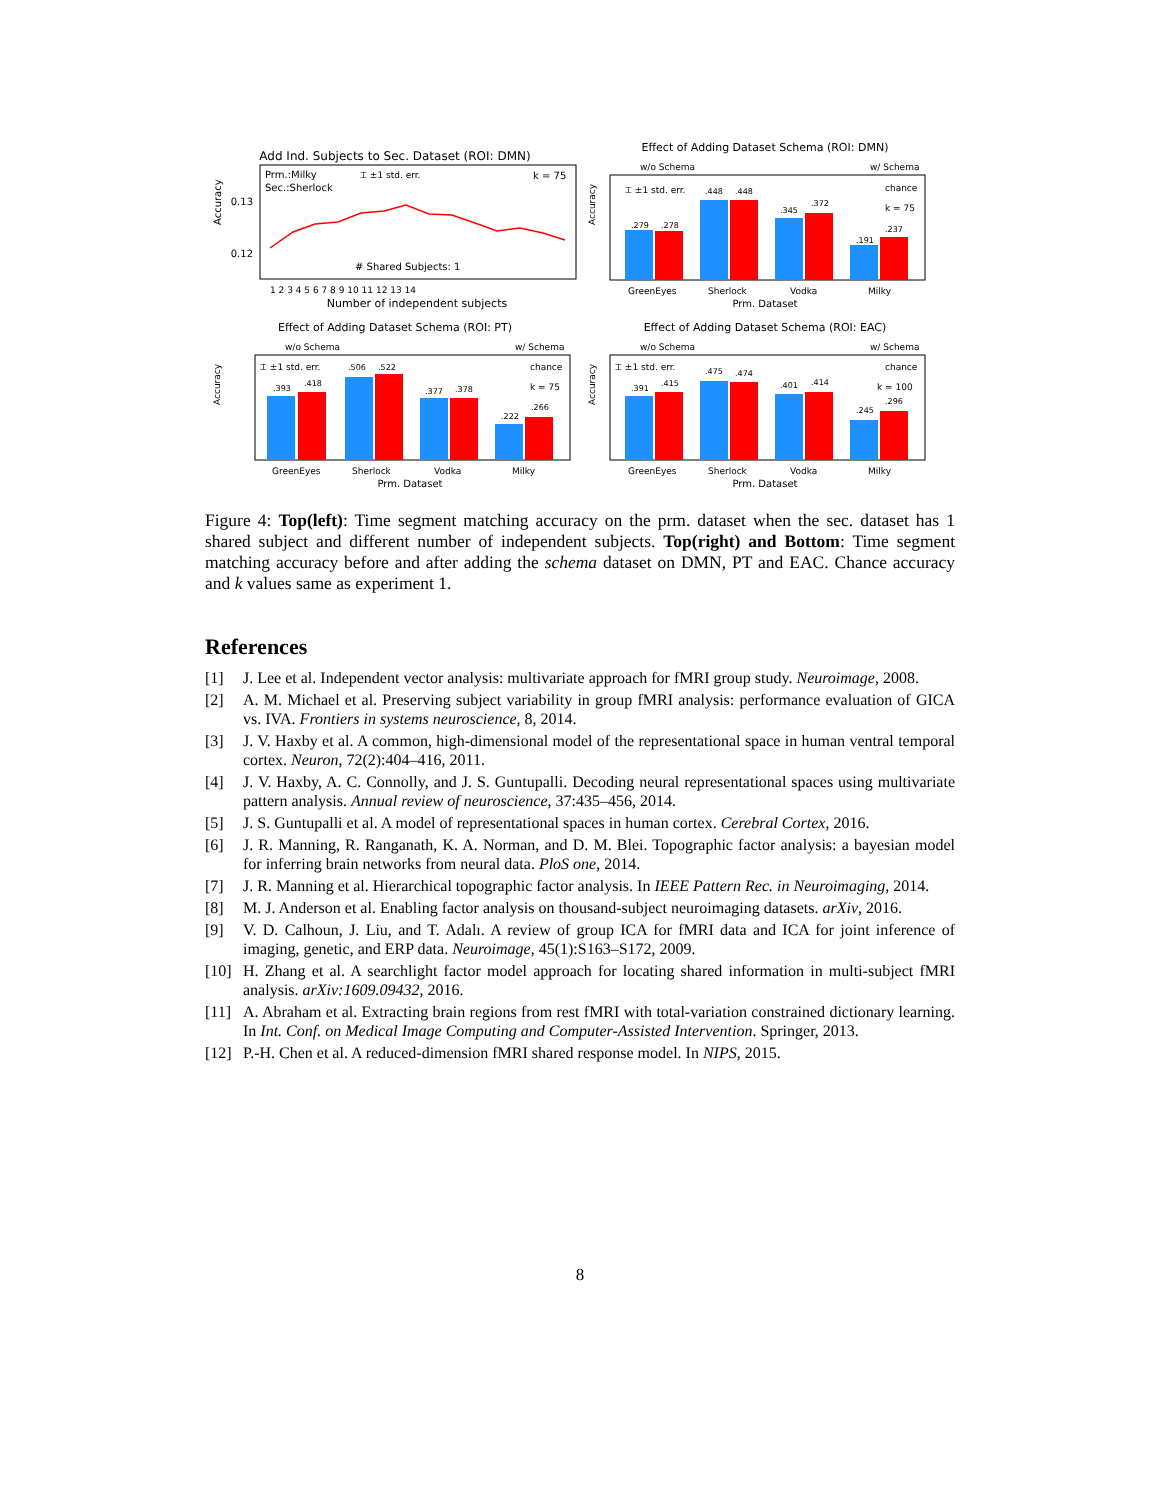Add Ind. Subjects to Sec. Dataset (ROI: DMN)
Prm.:Milky
Sec.:Sherlock
⌶ ±1 std. err.
k = 75
# Shared Subjects: 1
0.13
0.12
Accuracy
1 2 3 4 5 6 7 8 9 10 11 12 13 14
Number of independent subjects
Effect of Adding Dataset Schema (ROI: DMN)
w/o Schema
w/ Schema
⌶ ±1 std. err.
chance
k = 75
.279
.278
.448
.448
.345
.372
.191
.237
Accuracy
GreenEyes
Sherlock
Vodka
Milky
Prm. Dataset
Effect of Adding Dataset Schema (ROI: PT)
w/o Schema
w/ Schema
⌶ ±1 std. err.
chance
k = 75
.393
.418
.506
.522
.377
.378
.222
.266
Accuracy
GreenEyes
Sherlock
Vodka
Milky
Prm. Dataset
Effect of Adding Dataset Schema (ROI: EAC)
w/o Schema
w/ Schema
⌶ ±1 std. err.
chance
k = 100
.391
.415
.475
.474
.401
.414
.245
.296
Accuracy
GreenEyes
Sherlock
Vodka
Milky
Prm. Dataset
Figure 4: Top(left): Time segment matching accuracy on the prm. dataset when the sec. dataset has 1 shared subject and different number of independent subjects. Top(right) and Bottom: Time segment matching accuracy before and after adding the schema dataset on DMN, PT and EAC. Chance accuracy and k values same as experiment 1.
References
[1] J. Lee et al. Independent vector analysis: multivariate approach for fMRI group study. Neuroimage, 2008.
[2] A. M. Michael et al. Preserving subject variability in group fMRI analysis: performance evaluation of GICA vs. IVA. Frontiers in systems neuroscience, 8, 2014.
[3] J. V. Haxby et al. A common, high-dimensional model of the representational space in human ventral temporal cortex. Neuron, 72(2):404–416, 2011.
[4] J. V. Haxby, A. C. Connolly, and J. S. Guntupalli. Decoding neural representational spaces using multivariate pattern analysis. Annual review of neuroscience, 37:435–456, 2014.
[5] J. S. Guntupalli et al. A model of representational spaces in human cortex. Cerebral Cortex, 2016.
[6] J. R. Manning, R. Ranganath, K. A. Norman, and D. M. Blei. Topographic factor analysis: a bayesian model for inferring brain networks from neural data. PloS one, 2014.
[7] J. R. Manning et al. Hierarchical topographic factor analysis. In IEEE Pattern Rec. in Neuroimaging, 2014.
[8] M. J. Anderson et al. Enabling factor analysis on thousand-subject neuroimaging datasets. arXiv, 2016.
[9] V. D. Calhoun, J. Liu, and T. Adalı. A review of group ICA for fMRI data and ICA for joint inference of imaging, genetic, and ERP data. Neuroimage, 45(1):S163–S172, 2009.
[10] H. Zhang et al. A searchlight factor model approach for locating shared information in multi-subject fMRI analysis. arXiv:1609.09432, 2016.
[11] A. Abraham et al. Extracting brain regions from rest fMRI with total-variation constrained dictionary learning. In Int. Conf. on Medical Image Computing and Computer-Assisted Intervention. Springer, 2013.
[12] P.-H. Chen et al. A reduced-dimension fMRI shared response model. In NIPS, 2015.
8